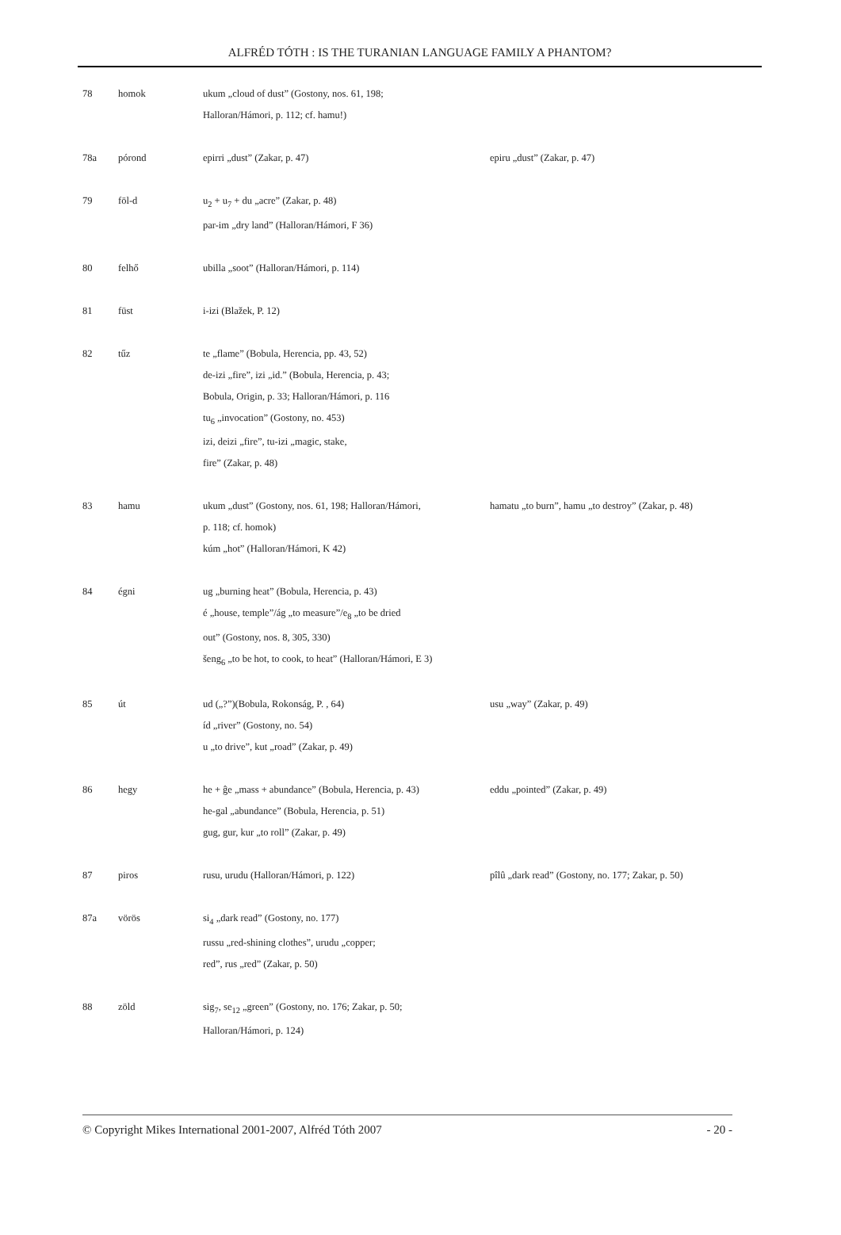ALFRÉD TÓTH : IS THE TURANIAN LANGUAGE FAMILY A PHANTOM?
| 78 | homok | ukum „cloud of dust” (Gostony, nos. 61, 198; Halloran/Hámori, p. 112; cf. hamu!) | |
| 78a | pórond | epirri „dust” (Zakar, p. 47) | epiru „dust” (Zakar, p. 47) |
| 79 | föl-d | u<sub>2</sub> + u<sub>7</sub> + du „acre” (Zakar, p. 48) par-im „dry land” (Halloran/Hámori, F 36) | |
| 80 | felhő | ubilla „soot” (Halloran/Hámori, p. 114) | |
| 81 | füst | i-izi (Blažek, P. 12) | |
| 82 | tűz | te „flame” (Bobula, Herencia, pp. 43, 52) de-izi „fire”, izi „id.” (Bobula, Herencia, p. 43; Bobula, Origin, p. 33; Halloran/Hámori, p. 116 tu<sub>6</sub> „invocation” (Gostony, no. 453) izi, deizi „fire”, tu-izi „magic, stake, fire” (Zakar, p. 48) | |
| 83 | hamu | ukum „dust” (Gostony, nos. 61, 198; Halloran/Hámori, p. 118; cf. homok) kúm „hot” (Halloran/Hámori, K 42) | hamatu „to burn”, hamu „to destroy” (Zakar, p. 48) |
| 84 | égni | ug „burning heat” (Bobula, Herencia, p. 43) é „house, temple”/ág „to measure”/e<sub>8</sub> „to be dried out” (Gostony, nos. 8, 305, 330) šeng<sub>6</sub> „to be hot, to cook, to heat” (Halloran/Hámori, E 3) | |
| 85 | út | ud („?”)(Bobula, Rokonság, P. , 64) íd „river” (Gostony, no. 54) u „to drive”, kut „road” (Zakar, p. 49) | usu „way” (Zakar, p. 49) |
| 86 | hegy | he + ĝe „mass + abundance” (Bobula, Herencia, p. 43) he-gal „abundance” (Bobula, Herencia, p. 51) gug, gur, kur „to roll” (Zakar, p. 49) | eddu „pointed” (Zakar, p. 49) |
| 87 | piros | rusu, urudu (Halloran/Hámori, p. 122) | pîlû „dark read” (Gostony, no. 177; Zakar, p. 50) |
| 87a | vörös | si<sub>4</sub> „dark read” (Gostony, no. 177) russu „red-shining clothes”, urudu „copper; red”, rus „red” (Zakar, p. 50) | |
| 88 | zöld | sig<sub>7</sub>, se<sub>12</sub> „green” (Gostony, no. 176; Zakar, p. 50; Halloran/Hámori, p. 124) | |
© Copyright Mikes International 2001-2007, Alfréd Tóth 2007 - 20 -